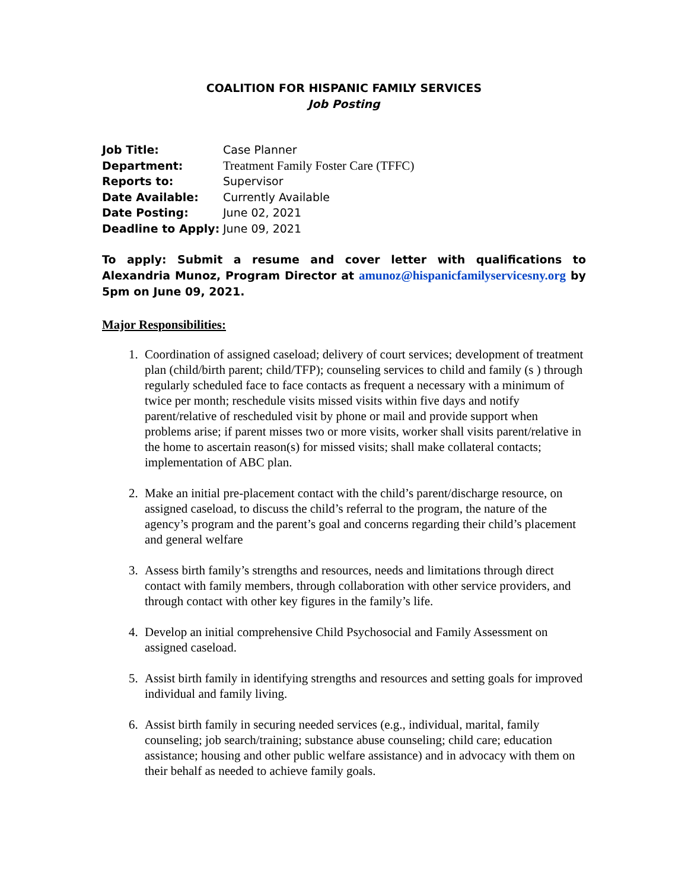COALITION FOR HISPANIC FAMILY SERVICES
Job Posting
Job Title: Case Planner
Department: Treatment Family Foster Care (TFFC)
Reports to: Supervisor
Date Available: Currently Available
Date Posting: June 02, 2021
Deadline to Apply: June 09, 2021
To apply: Submit a resume and cover letter with qualifications to Alexandria Munoz, Program Director at amunoz@hispanicfamilyservicesny.org by 5pm on June 09, 2021.
Major Responsibilities:
1. Coordination of assigned caseload; delivery of court services; development of treatment plan (child/birth parent; child/TFP); counseling services to child and family (s ) through regularly scheduled face to face contacts as frequent a necessary with a minimum of twice per month; reschedule visits missed visits within five days and notify parent/relative of rescheduled visit by phone or mail and provide support when problems arise; if parent misses two or more visits, worker shall visits parent/relative in the home to ascertain reason(s) for missed visits; shall make collateral contacts; implementation of ABC plan.
2. Make an initial pre-placement contact with the child’s parent/discharge resource, on assigned caseload, to discuss the child’s referral to the program, the nature of the agency’s program and the parent’s goal and concerns regarding their child’s placement and general welfare
3. Assess birth family’s strengths and resources, needs and limitations through direct contact with family members, through collaboration with other service providers, and through contact with other key figures in the family’s life.
4. Develop an initial comprehensive Child Psychosocial and Family Assessment on assigned caseload.
5. Assist birth family in identifying strengths and resources and setting goals for improved individual and family living.
6. Assist birth family in securing needed services (e.g., individual, marital, family counseling; job search/training; substance abuse counseling; child care; education assistance; housing and other public welfare assistance) and in advocacy with them on their behalf as needed to achieve family goals.